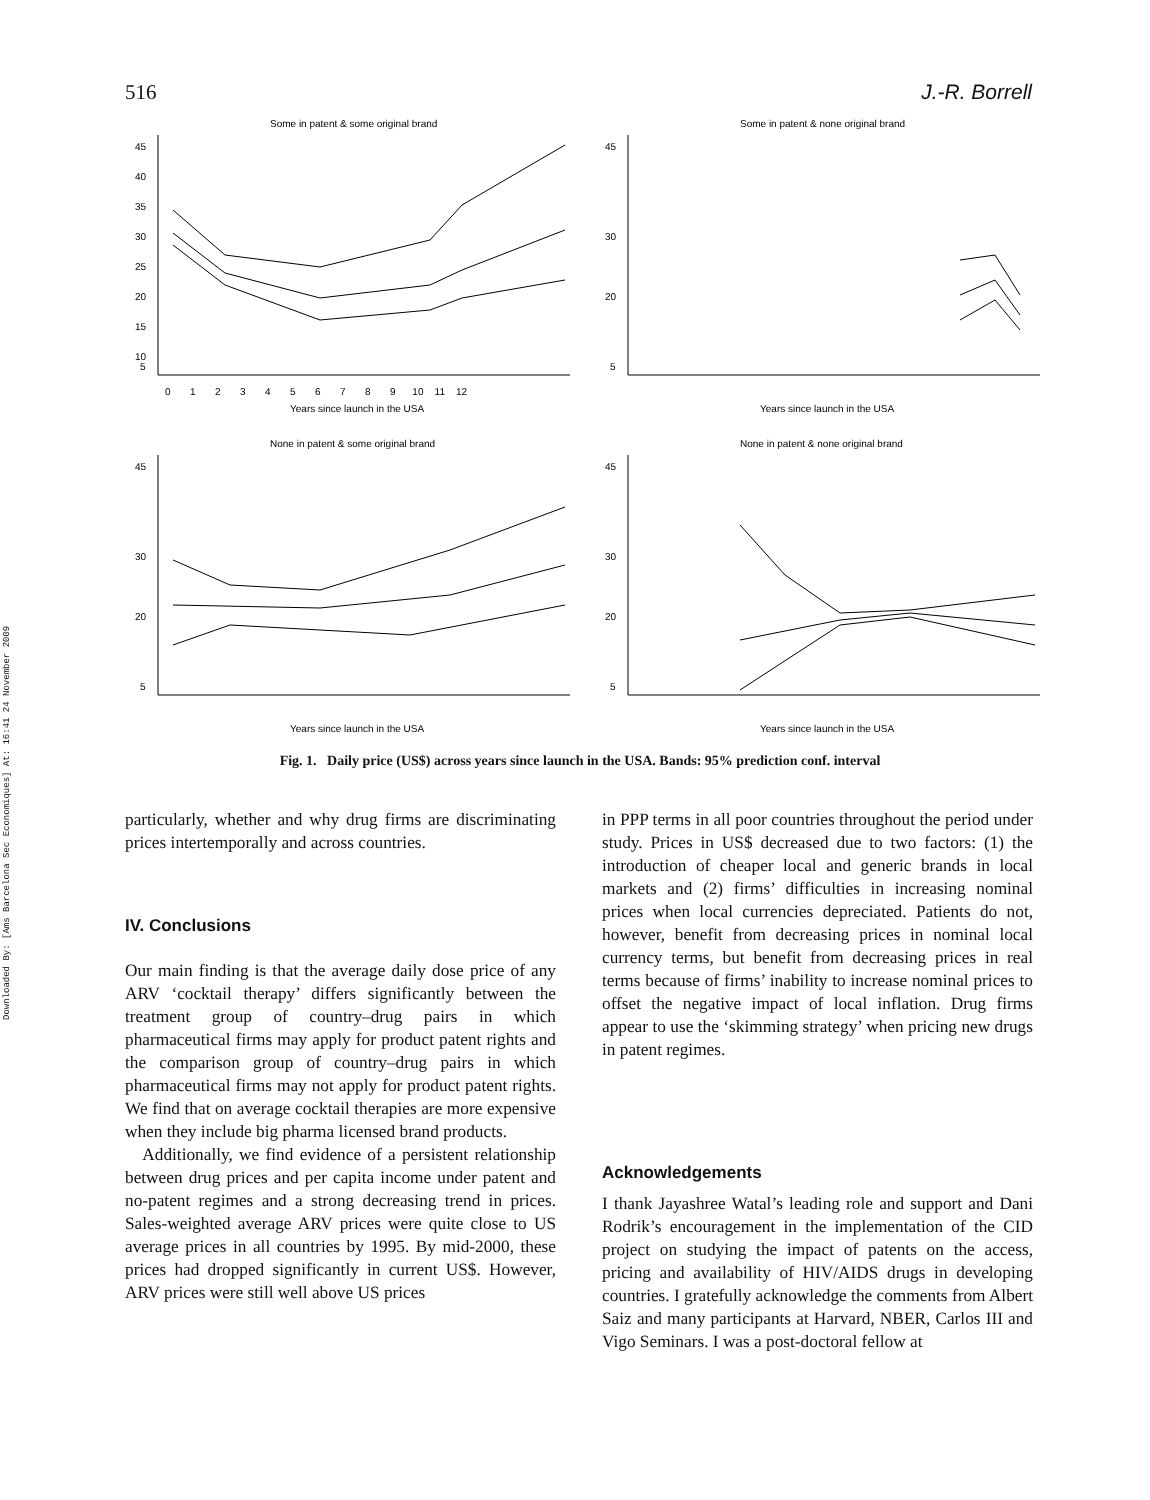Downloaded By: [Ams Barcelona Sec Economiques] At: 16:41 24 November 2009
516 J.-R. Borrell
Some in patent & some original brand
45
40
35
30
25
20
15
10
5
0 1 2 3 4 5 6 7 8 9 10 11 12
Years since launch in the USA
Some in patent & none original brand
45
30
20
5
Years since launch in the USA
None in patent & some original brand
45
30
20
5
Years since launch in the USA
None in patent & none original brand
45
30
20
5
Years since launch in the USA
Fig. 1. Daily price (US$) across years since launch in the USA. Bands: 95% prediction conf. interval
particularly, whether and why drug firms are discriminating prices intertemporally and across countries.
IV. Conclusions
Our main finding is that the average daily dose price of any ARV ‘cocktail therapy’ differs significantly between the treatment group of country–drug pairs in which pharmaceutical firms may apply for product patent rights and the comparison group of country–drug pairs in which pharmaceutical firms may not apply for product patent rights. We find that on average cocktail therapies are more expensive when they include big pharma licensed brand products.
Additionally, we find evidence of a persistent relationship between drug prices and per capita income under patent and no-patent regimes and a strong decreasing trend in prices. Sales-weighted average ARV prices were quite close to US average prices in all countries by 1995. By mid-2000, these prices had dropped significantly in current US$. However, ARV prices were still well above US prices
in PPP terms in all poor countries throughout the period under study. Prices in US$ decreased due to two factors: (1) the introduction of cheaper local and generic brands in local markets and (2) firms’ difficulties in increasing nominal prices when local currencies depreciated. Patients do not, however, benefit from decreasing prices in nominal local currency terms, but benefit from decreasing prices in real terms because of firms’ inability to increase nominal prices to offset the negative impact of local inflation. Drug firms appear to use the ‘skimming strategy’ when pricing new drugs in patent regimes.
Acknowledgements
I thank Jayashree Watal’s leading role and support and Dani Rodrik’s encouragement in the implementation of the CID project on studying the impact of patents on the access, pricing and availability of HIV/AIDS drugs in developing countries. I gratefully acknowledge the comments from Albert Saiz and many participants at Harvard, NBER, Carlos III and Vigo Seminars. I was a post-doctoral fellow at